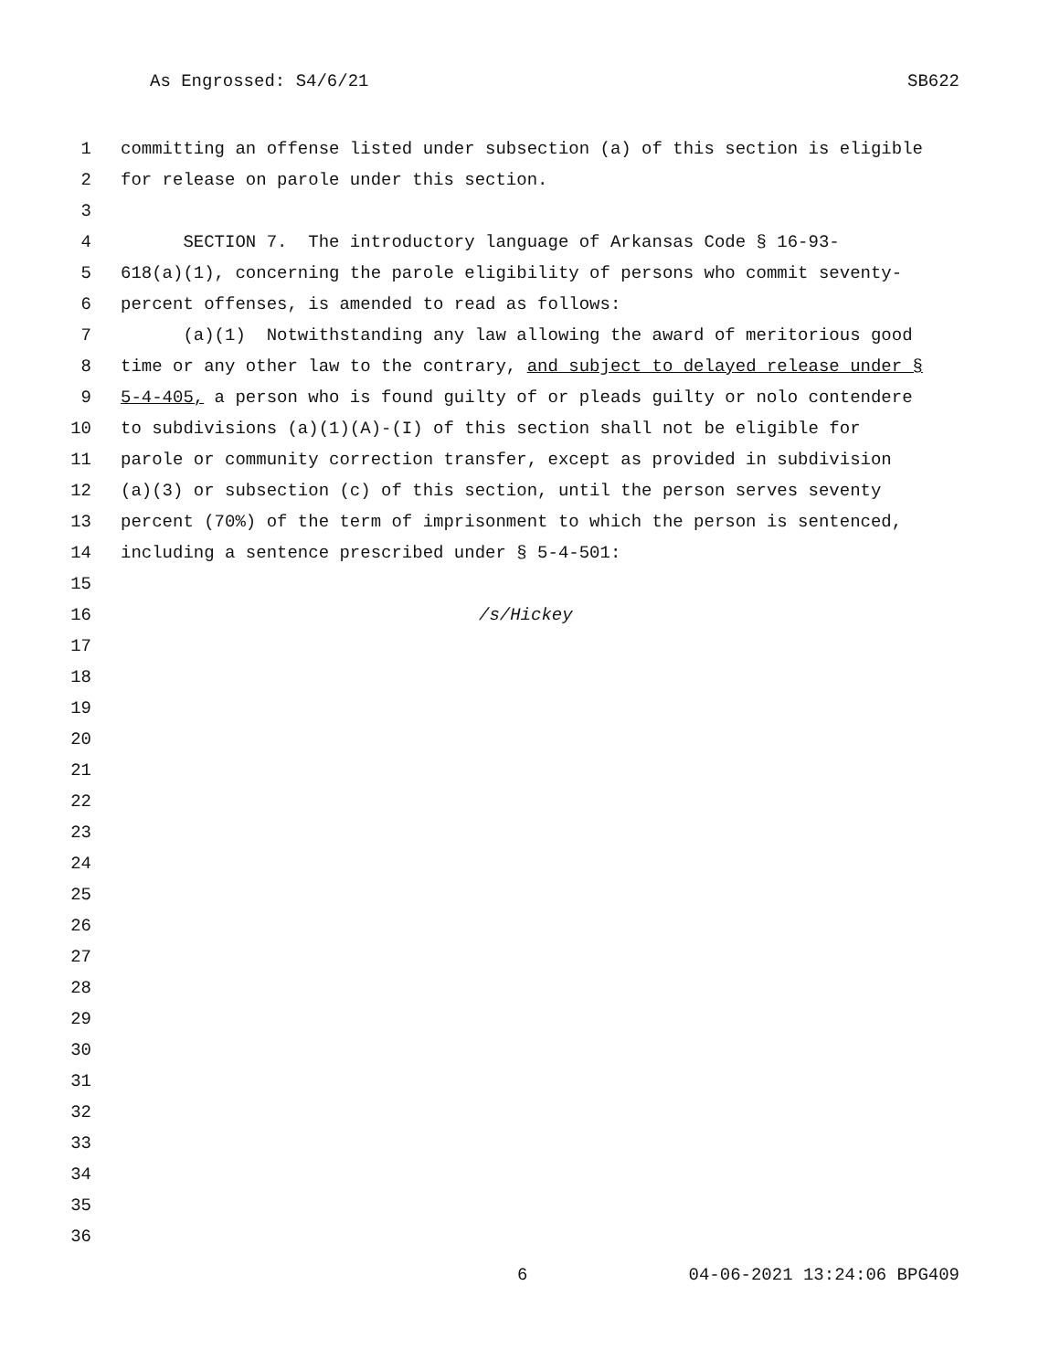As Engrossed: S4/6/21 SB622
1 committing an offense listed under subsection (a) of this section is eligible
2 for release on parole under this section.
3
4 SECTION 7. The introductory language of Arkansas Code § 16-93-
5 618(a)(1), concerning the parole eligibility of persons who commit seventy-
6 percent offenses, is amended to read as follows:
7 (a)(1) Notwithstanding any law allowing the award of meritorious good
8 time or any other law to the contrary, and subject to delayed release under §
9 5-4-405, a person who is found guilty of or pleads guilty or nolo contendere
10 to subdivisions (a)(1)(A)-(I) of this section shall not be eligible for
11 parole or community correction transfer, except as provided in subdivision
12 (a)(3) or subsection (c) of this section, until the person serves seventy
13 percent (70%) of the term of imprisonment to which the person is sentenced,
14 including a sentence prescribed under § 5-4-501:
15
16 /s/Hickey
17
18
19
20
21
22
23
24
25
26
27
28
29
30
31
32
33
34
35
36
6 04-06-2021 13:24:06 BPG409